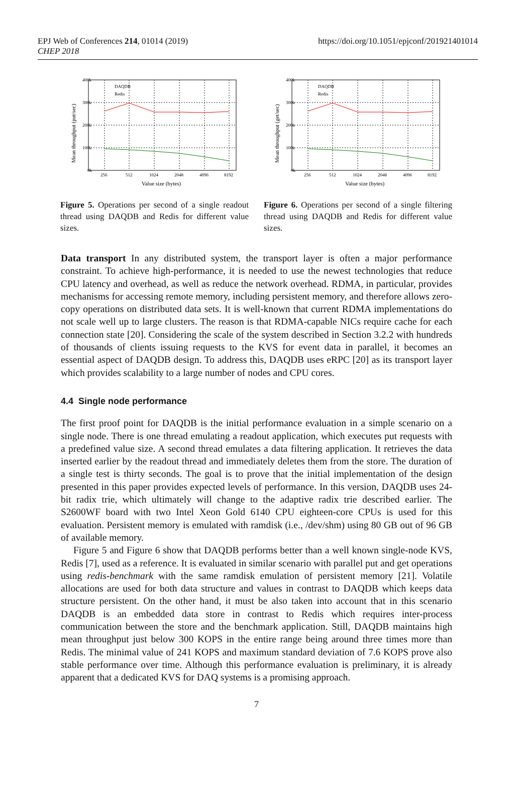EPJ Web of Conferences 214, 01014 (2019)
CHEP 2018
https://doi.org/10.1051/epjconf/201921401014
400k
300k
200k
100k
0k
256
512
1024
2048
4096
8192
DAQDB
Redis
Value size (bytes)
Mean throughput (put/sec)
400k
300k
200k
100k
0k
256
512
1024
2048
4096
8192
DAQDB
Redis
Value size (bytes)
Mean throughput (get/sec)
Figure 5. Operations per second of a single readout thread using DAQDB and Redis for different value sizes.
Figure 6. Operations per second of a single filtering thread using DAQDB and Redis for different value sizes.
Data transport In any distributed system, the transport layer is often a major performance constraint. To achieve high-performance, it is needed to use the newest technologies that reduce CPU latency and overhead, as well as reduce the network overhead. RDMA, in particular, provides mechanisms for accessing remote memory, including persistent memory, and therefore allows zero-copy operations on distributed data sets. It is well-known that current RDMA implementations do not scale well up to large clusters. The reason is that RDMA-capable NICs require cache for each connection state [20]. Considering the scale of the system described in Section 3.2.2 with hundreds of thousands of clients issuing requests to the KVS for event data in parallel, it becomes an essential aspect of DAQDB design. To address this, DAQDB uses eRPC [20] as its transport layer which provides scalability to a large number of nodes and CPU cores.
4.4 Single node performance
The first proof point for DAQDB is the initial performance evaluation in a simple scenario on a single node. There is one thread emulating a readout application, which executes put requests with a predefined value size. A second thread emulates a data filtering application. It retrieves the data inserted earlier by the readout thread and immediately deletes them from the store. The duration of a single test is thirty seconds. The goal is to prove that the initial implementation of the design presented in this paper provides expected levels of performance. In this version, DAQDB uses 24-bit radix trie, which ultimately will change to the adaptive radix trie described earlier. The S2600WF board with two Intel Xeon Gold 6140 CPU eighteen-core CPUs is used for this evaluation. Persistent memory is emulated with ramdisk (i.e., /dev/shm) using 80 GB out of 96 GB of available memory.
Figure 5 and Figure 6 show that DAQDB performs better than a well known single-node KVS, Redis [7], used as a reference. It is evaluated in similar scenario with parallel put and get operations using redis-benchmark with the same ramdisk emulation of persistent memory [21]. Volatile allocations are used for both data structure and values in contrast to DAQDB which keeps data structure persistent. On the other hand, it must be also taken into account that in this scenario DAQDB is an embedded data store in contrast to Redis which requires inter-process communication between the store and the benchmark application. Still, DAQDB maintains high mean throughput just below 300 KOPS in the entire range being around three times more than Redis. The minimal value of 241 KOPS and maximum standard deviation of 7.6 KOPS prove also stable performance over time. Although this performance evaluation is preliminary, it is already apparent that a dedicated KVS for DAQ systems is a promising approach.
7